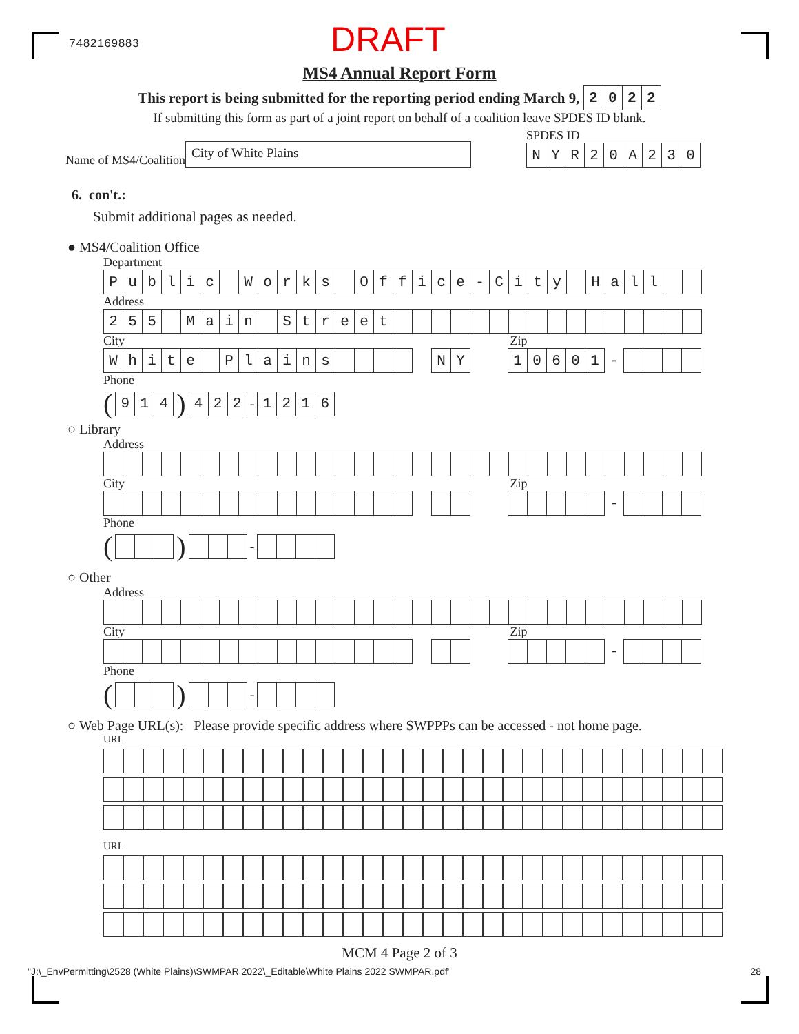7482169883
DRAFT
MS4 Annual Report Form
This report is being submitted for the reporting period ending March 9,
| 2 | 0 | 2 | 2 |
If submitting this form as part of a joint report on behalf of a coalition leave SPDES ID blank.
Name of MS4/Coalition
City of White Plains
SPDES ID
| N | Y | R | 2 | 0 | A | 2 | 3 | 0 |
6. con't.:
Submit additional pages as needed.
● MS4/Coalition Office
Department
| P | u | b | l | i | c | | W | o | r | k | s | | O | f | f | i | c | e | - | C | i | t | y | | H | a | l | l | | |
Address
| 2 | 5 | 5 | | M | a | i | n | | S | t | r | e | e | t | | | | | | | | | | | | | | | | |
City Zip
| W | h | i | t | e | | P | l | a | i | n | s | | | | | | N | Y | | | 1 | 0 | 6 | 0 | 1 | - | | | | |
Phone
(
| 9 | 1 | 4 |
)
| 4 | 2 | 2 |
-
| 1 | 2 | 1 | 6 |
○ Library
Address
City Zip
| | | | | | | | | | | | | | | | | | | | | | | | | | | - | | | | |
Phone
() -
○ Other
Address
City Zip
| | | | | | | | | | | | | | | | | | | | | | | | | | | - | | | | |
Phone
() -
○ Web Page URL(s): Please provide specific address where SWPPPs can be accessed - not home page.
URL
URL
MCM 4 Page 2 of 3
"J:\_EnvPermitting\2528 (White Plains)\SWMPAR 2022\_Editable\White Plains 2022 SWMPAR.pdf" 28